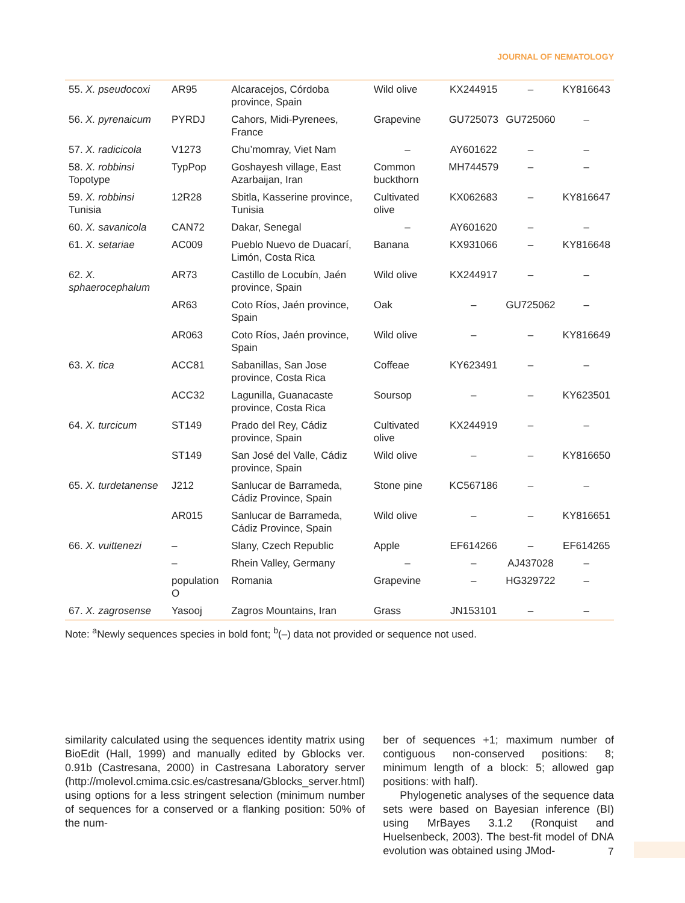JOURNAL OF NEMATOLOGY
| 55. X. pseudocoxi | AR95 | Alcaracejos, Córdoba province, Spain | Wild olive | KX244915 | – | KY816643 |
| 56. X. pyrenaicum | PYRDJ | Cahors, Midi-Pyrenees, France | Grapevine | GU725073 | GU725060 | – |
| 57. X. radicicola | V1273 | Chu’momray, Viet Nam | – | AY601622 | – | – |
| 58. X. robbinsi Topotype | TypPop | Goshayesh village, East Azarbaijan, Iran | Common buckthorn | MH744579 | – | – |
| 59. X. robbinsi Tunisia | 12R28 | Sbitla, Kasserine province, Tunisia | Cultivated olive | KX062683 | – | KY816647 |
| 60. X. savanicola | CAN72 | Dakar, Senegal | – | AY601620 | – | – |
| 61. X. setariae | AC009 | Pueblo Nuevo de Duacarí, Limón, Costa Rica | Banana | KX931066 | – | KY816648 |
| 62. X. sphaerocephalum | AR73 | Castillo de Locubín, Jaén province, Spain | Wild olive | KX244917 | – | – |
| | AR63 | Coto Ríos, Jaén province, Spain | Oak | – | GU725062 | – |
| | AR063 | Coto Ríos, Jaén province, Spain | Wild olive | – | – | KY816649 |
| 63. X. tica | ACC81 | Sabanillas, San Jose province, Costa Rica | Coffeae | KY623491 | – | – |
| | ACC32 | Lagunilla, Guanacaste province, Costa Rica | Soursop | – | – | KY623501 |
| 64. X. turcicum | ST149 | Prado del Rey, Cádiz province, Spain | Cultivated olive | KX244919 | – | – |
| | ST149 | San José del Valle, Cádiz province, Spain | Wild olive | – | – | KY816650 |
| 65. X. turdetanense | J212 | Sanlucar de Barrameda, Cádiz Province, Spain | Stone pine | KC567186 | – | – |
| | AR015 | Sanlucar de Barrameda, Cádiz Province, Spain | Wild olive | – | – | KY816651 |
| 66. X. vuittenezi | – | Slany, Czech Republic | Apple | EF614266 | – | EF614265 |
| | – | Rhein Valley, Germany | – | – | AJ437028 | – |
| | population O | Romania | Grapevine | – | HG329722 | – |
| 67. X. zagrosense | Yasooj | Zagros Mountains, Iran | Grass | JN153101 | – | – |
Note: <sup>a</sup>Newly sequences species in bold font; <sup>b</sup>(–) data not provided or sequence not used.
similarity calculated using the sequences identity matrix using BioEdit (Hall, 1999) and manually edited by Gblocks ver. 0.91b (Castresana, 2000) in Castresana Laboratory server (http://molevol.cmima.csic.es/castresana/Gblocks_server.html) using options for a less stringent selection (minimum number of sequences for a conserved or a flanking position: 50% of the num-
ber of sequences +1; maximum number of contiguous non-conserved positions: 8; minimum length of a block: 5; allowed gap positions: with half).
Phylogenetic analyses of the sequence data sets were based on Bayesian inference (BI) using MrBayes 3.1.2 (Ronquist and Huelsenbeck, 2003). The best-fit model of DNA evolution was obtained using JMod-
7